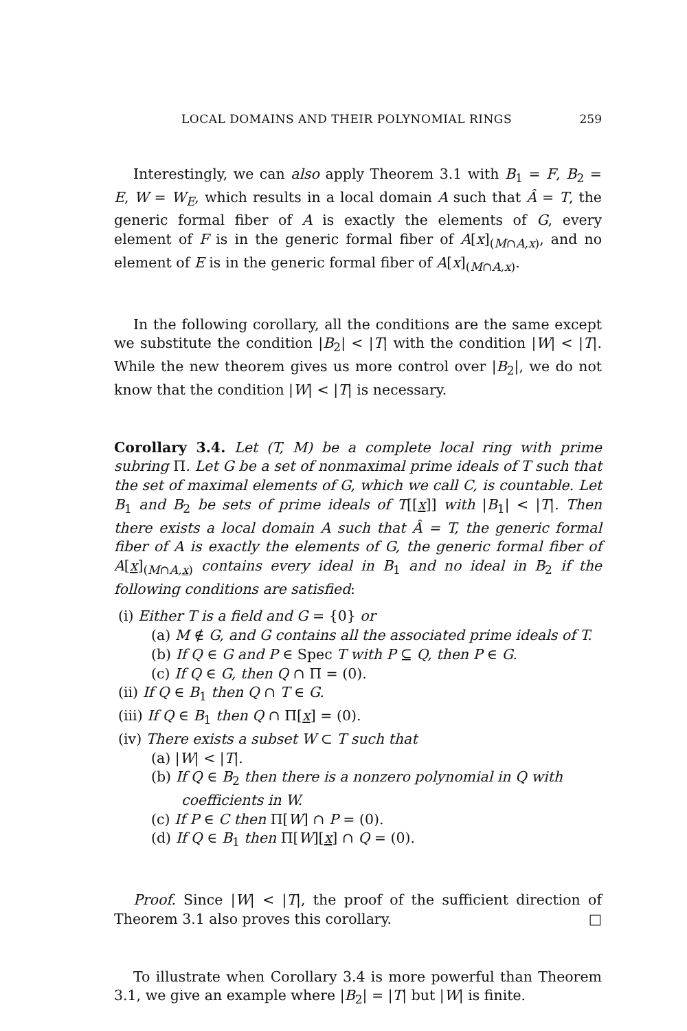LOCAL DOMAINS AND THEIR POLYNOMIAL RINGS 259
Interestingly, we can also apply Theorem 3.1 with B<sub>1</sub> = F, B<sub>2</sub> = E, W = W<sub>E</sub>, which results in a local domain A such that Â = T, the generic formal fiber of A is exactly the elements of G, every element of F is in the generic formal fiber of A[x]<sub>(M∩A,x)</sub>, and no element of E is in the generic formal fiber of A[x]<sub>(M∩A,x)</sub>.
In the following corollary, all the conditions are the same except we substitute the condition |B<sub>2</sub>| < |T| with the condition |W| < |T|. While the new theorem gives us more control over |B<sub>2</sub>|, we do not know that the condition |W| < |T| is necessary.
Corollary 3.4. Let (T, M) be a complete local ring with prime subring Π. Let G be a set of nonmaximal prime ideals of T such that the set of maximal elements of G, which we call C, is countable. Let B<sub>1</sub> and B<sub>2</sub> be sets of prime ideals of T[[x]] with |B<sub>1</sub>| < |T|. Then there exists a local domain A such that Â = T, the generic formal fiber of A is exactly the elements of G, the generic formal fiber of A[x]<sub>(M∩A,x)</sub> contains every ideal in B<sub>1</sub> and no ideal in B<sub>2</sub> if the following conditions are satisfied:
(i) Either T is a field and G = {0} or
(a) M ∉ G, and G contains all the associated prime ideals of T.
(b) If Q ∈ G and P ∈ Spec T with P ⊆ Q, then P ∈ G.
(c) If Q ∈ G, then Q ∩ Π = (0).
(ii) If Q ∈ B<sub>1</sub> then Q ∩ T ∈ G.
(iii) If Q ∈ B<sub>1</sub> then Q ∩ Π[x] = (0).
(iv) There exists a subset W ⊂ T such that
(a) |W| < |T|.
(b) If Q ∈ B<sub>2</sub> then there is a nonzero polynomial in Q with coefficients in W.
(c) If P ∈ C then Π[W] ∩ P = (0).
(d) If Q ∈ B<sub>1</sub> then Π[W][x] ∩ Q = (0).
Proof. Since |W| < |T|, the proof of the sufficient direction of Theorem 3.1 also proves this corollary. □
To illustrate when Corollary 3.4 is more powerful than Theorem 3.1, we give an example where |B<sub>2</sub>| = |T| but |W| is finite.